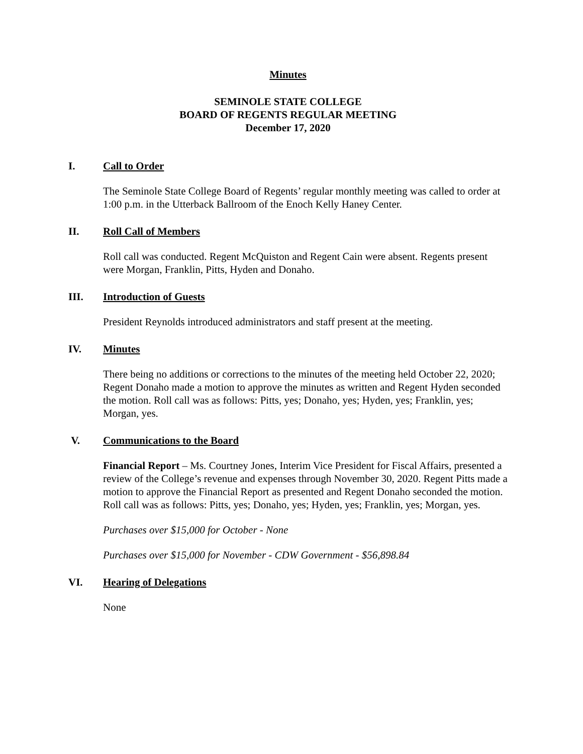Minutes
SEMINOLE STATE COLLEGE
BOARD OF REGENTS REGULAR MEETING
December 17, 2020
I. Call to Order
The Seminole State College Board of Regents’ regular monthly meeting was called to order at 1:00 p.m. in the Utterback Ballroom of the Enoch Kelly Haney Center.
II. Roll Call of Members
Roll call was conducted. Regent McQuiston and Regent Cain were absent. Regents present were Morgan, Franklin, Pitts, Hyden and Donaho.
III. Introduction of Guests
President Reynolds introduced administrators and staff present at the meeting.
IV. Minutes
There being no additions or corrections to the minutes of the meeting held October 22, 2020; Regent Donaho made a motion to approve the minutes as written and Regent Hyden seconded the motion. Roll call was as follows: Pitts, yes; Donaho, yes; Hyden, yes; Franklin, yes; Morgan, yes.
V. Communications to the Board
Financial Report – Ms. Courtney Jones, Interim Vice President for Fiscal Affairs, presented a review of the College’s revenue and expenses through November 30, 2020. Regent Pitts made a motion to approve the Financial Report as presented and Regent Donaho seconded the motion. Roll call was as follows: Pitts, yes; Donaho, yes; Hyden, yes; Franklin, yes; Morgan, yes.
Purchases over $15,000 for October - None
Purchases over $15,000 for November - CDW Government - $56,898.84
VI. Hearing of Delegations
None